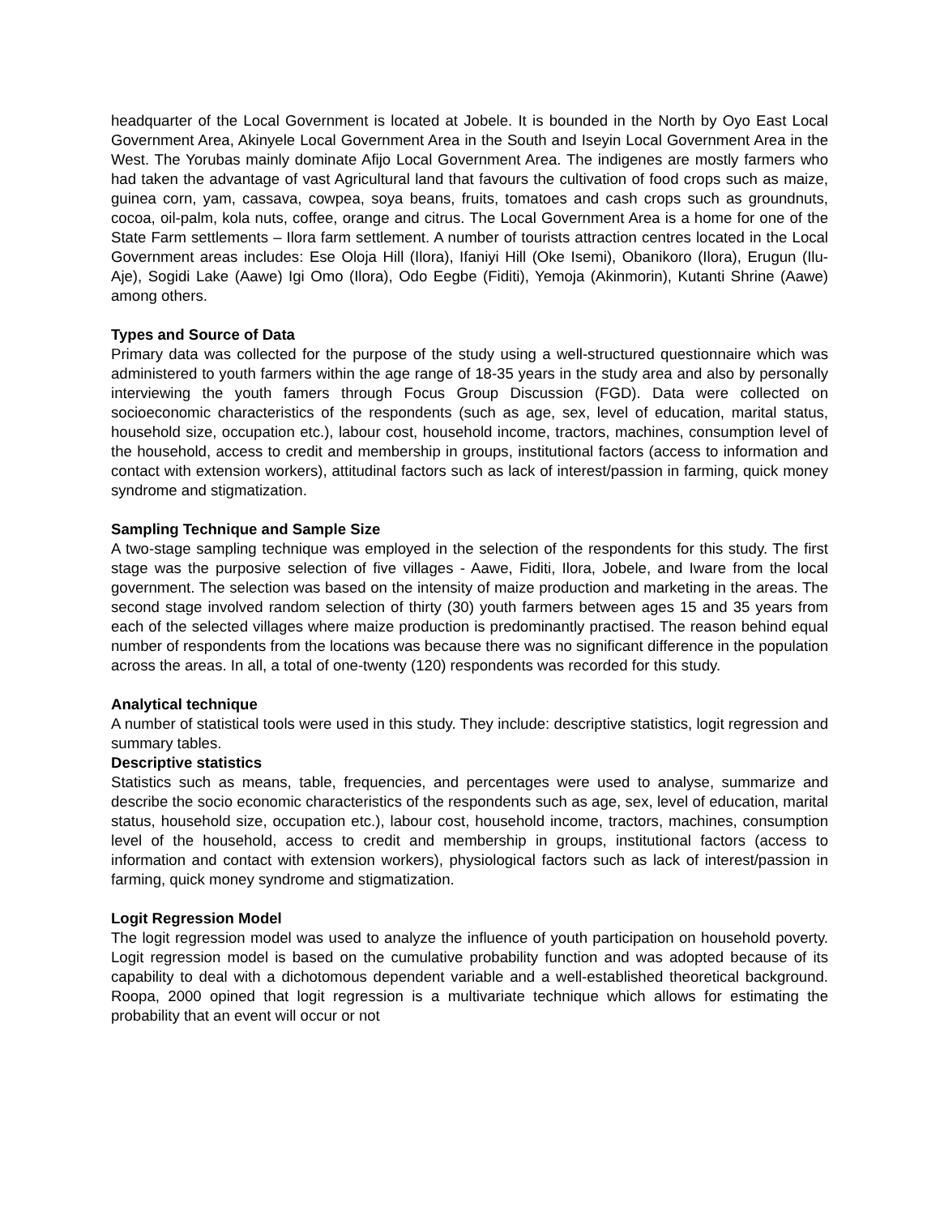headquarter of the Local Government is located at Jobele. It is bounded in the North by Oyo East Local Government Area, Akinyele Local Government Area in the South and Iseyin Local Government Area in the West. The Yorubas mainly dominate Afijo Local Government Area. The indigenes are mostly farmers who had taken the advantage of vast Agricultural land that favours the cultivation of food crops such as maize, guinea corn, yam, cassava, cowpea, soya beans, fruits, tomatoes and cash crops such as groundnuts, cocoa, oil-palm, kola nuts, coffee, orange and citrus. The Local Government Area is a home for one of the State Farm settlements – Ilora farm settlement. A number of tourists attraction centres located in the Local Government areas includes: Ese Oloja Hill (Ilora), Ifaniyi Hill (Oke Isemi), Obanikoro (Ilora), Erugun (Ilu-Aje), Sogidi Lake (Aawe) Igi Omo (Ilora), Odo Eegbe (Fiditi), Yemoja (Akinmorin), Kutanti Shrine (Aawe) among others.
Types and Source of Data
Primary data was collected for the purpose of the study using a well-structured questionnaire which was administered to youth farmers within the age range of 18-35 years in the study area and also by personally interviewing the youth famers through Focus Group Discussion (FGD). Data were collected on socioeconomic characteristics of the respondents (such as age, sex, level of education, marital status, household size, occupation etc.), labour cost, household income, tractors, machines, consumption level of the household, access to credit and membership in groups, institutional factors (access to information and contact with extension workers), attitudinal factors such as lack of interest/passion in farming, quick money syndrome and stigmatization.
Sampling Technique and Sample Size
A two-stage sampling technique was employed in the selection of the respondents for this study. The first stage was the purposive selection of five villages - Aawe, Fiditi, Ilora, Jobele, and Iware from the local government. The selection was based on the intensity of maize production and marketing in the areas. The second stage involved random selection of thirty (30) youth farmers between ages 15 and 35 years from each of the selected villages where maize production is predominantly practised. The reason behind equal number of respondents from the locations was because there was no significant difference in the population across the areas. In all, a total of one-twenty (120) respondents was recorded for this study.
Analytical technique
A number of statistical tools were used in this study. They include: descriptive statistics, logit regression and summary tables.
Descriptive statistics
Statistics such as means, table, frequencies, and percentages were used to analyse, summarize and describe the socio economic characteristics of the respondents such as age, sex, level of education, marital status, household size, occupation etc.), labour cost, household income, tractors, machines, consumption level of the household, access to credit and membership in groups, institutional factors (access to information and contact with extension workers), physiological factors such as lack of interest/passion in farming, quick money syndrome and stigmatization.
Logit Regression Model
The logit regression model was used to analyze the influence of youth participation on household poverty. Logit regression model is based on the cumulative probability function and was adopted because of its capability to deal with a dichotomous dependent variable and a well-established theoretical background. Roopa, 2000 opined that logit regression is a multivariate technique which allows for estimating the probability that an event will occur or not